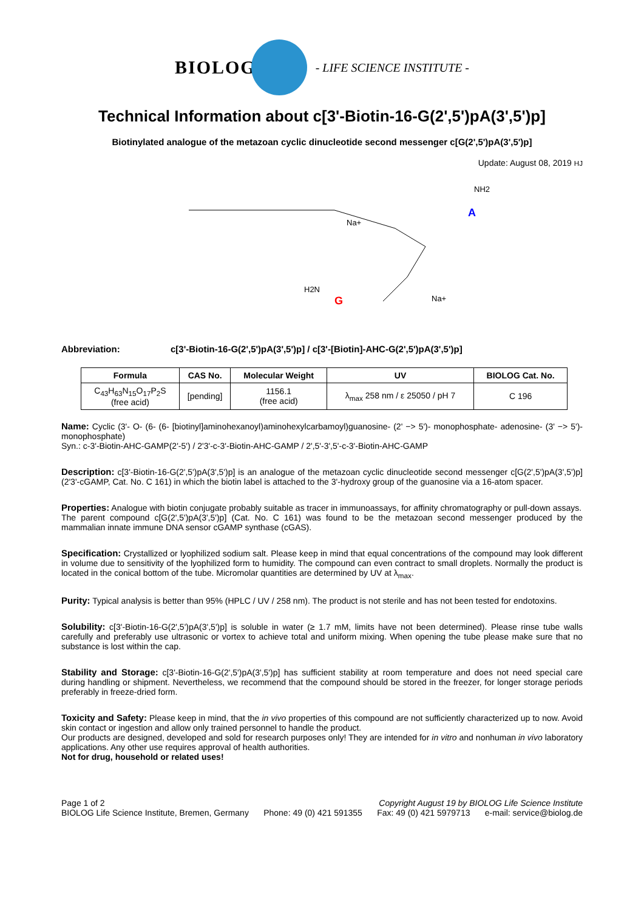BIOLOG
- LIFE SCIENCE INSTITUTE -
Technical Information about c[3'-Biotin-16-G(2',5')pA(3',5')p]
Biotinylated analogue of the metazoan cyclic dinucleotide second messenger c[G(2',5')pA(3',5')p]
Update: August 08, 2019 HJ
A
G
Na+
Na+
NH2
H2N
Abbreviation: c[3'-Biotin-16-G(2',5')pA(3',5')p] / c[3'-[Biotin]-AHC-G(2',5')pA(3',5')p]
| Formula | CAS No. | Molecular Weight | UV | BIOLOG Cat. No. |
| --- | --- | --- | --- | --- |
| C<sub>43</sub>H<sub>63</sub>N<sub>15</sub>O<sub>17</sub>P<sub>2</sub>S (free acid) | [pending] | 1156.1 (free acid) | λ<sub>max</sub> 258 nm / ε 25050 / pH 7 | C 196 |
Name: Cyclic (3'- O- (6- (6- [biotinyl]aminohexanoyl)aminohexylcarbamoyl)guanosine- (2' −> 5')- monophosphate- adenosine- (3' −> 5')- monophosphate)
Syn.: c-3'-Biotin-AHC-GAMP(2'-5') / 2'3'-c-3'-Biotin-AHC-GAMP / 2',5'-3',5'-c-3'-Biotin-AHC-GAMP
Description: c[3'-Biotin-16-G(2',5')pA(3',5')p] is an analogue of the metazoan cyclic dinucleotide second messenger c[G(2',5')pA(3',5')p] (2'3'-cGAMP, Cat. No. C 161) in which the biotin label is attached to the 3'-hydroxy group of the guanosine via a 16-atom spacer.
Properties: Analogue with biotin conjugate probably suitable as tracer in immunoassays, for affinity chromatography or pull-down assays.
The parent compound c[G(2',5')pA(3',5')p] (Cat. No. C 161) was found to be the metazoan second messenger produced by the mammalian innate immune DNA sensor cGAMP synthase (cGAS).
Specification: Crystallized or lyophilized sodium salt. Please keep in mind that equal concentrations of the compound may look different in volume due to sensitivity of the lyophilized form to humidity. The compound can even contract to small droplets. Normally the product is located in the conical bottom of the tube. Micromolar quantities are determined by UV at λ<sub>max</sub>.
Purity: Typical analysis is better than 95% (HPLC / UV / 258 nm). The product is not sterile and has not been tested for endotoxins.
Solubility: c[3'-Biotin-16-G(2',5')pA(3',5')p] is soluble in water (≥ 1.7 mM, limits have not been determined). Please rinse tube walls carefully and preferably use ultrasonic or vortex to achieve total and uniform mixing. When opening the tube please make sure that no substance is lost within the cap.
Stability and Storage: c[3'-Biotin-16-G(2',5')pA(3',5')p] has sufficient stability at room temperature and does not need special care during handling or shipment. Nevertheless, we recommend that the compound should be stored in the freezer, for longer storage periods preferably in freeze-dried form.
Toxicity and Safety: Please keep in mind, that the in vivo properties of this compound are not sufficiently characterized up to now. Avoid skin contact or ingestion and allow only trained personnel to handle the product.
Our products are designed, developed and sold for research purposes only! They are intended for in vitro and nonhuman in vivo laboratory applications. Any other use requires approval of health authorities.
Not for drug, household or related uses!
Page 1 of 2 Copyright August 19 by BIOLOG Life Science Institute
BIOLOG Life Science Institute, Bremen, Germany Phone: 49 (0) 421 591355 Fax: 49 (0) 421 5979713 e-mail: service@biolog.de